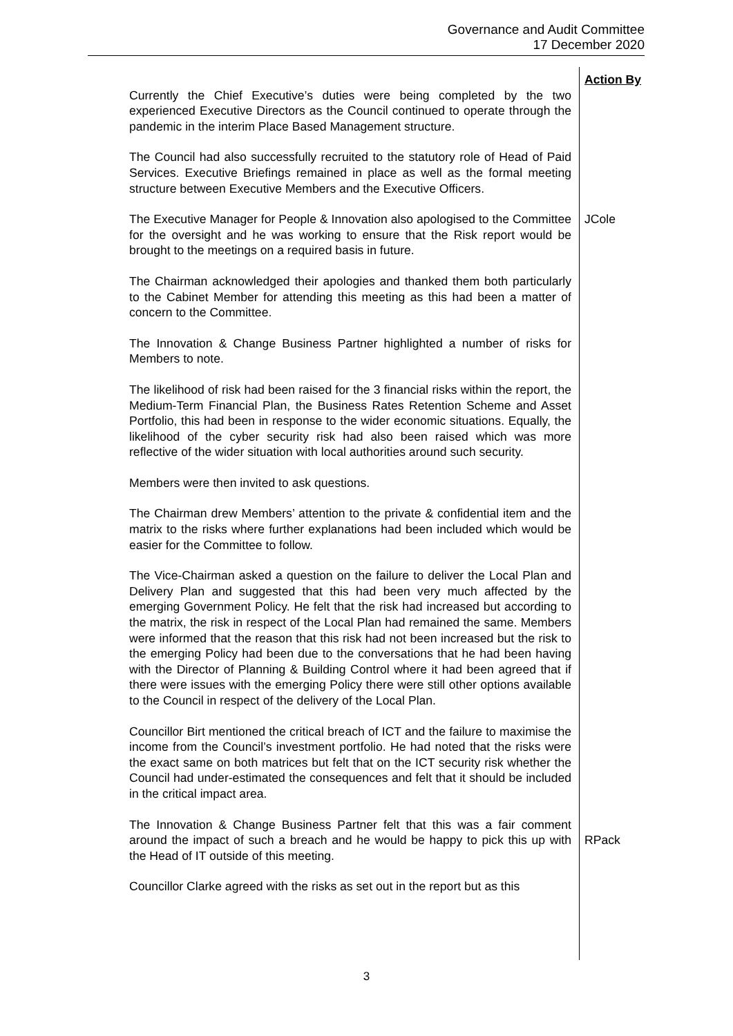Governance and Audit Committee
17 December 2020
Action By
Currently the Chief Executive’s duties were being completed by the two experienced Executive Directors as the Council continued to operate through the pandemic in the interim Place Based Management structure.
The Council had also successfully recruited to the statutory role of Head of Paid Services. Executive Briefings remained in place as well as the formal meeting structure between Executive Members and the Executive Officers.
The Executive Manager for People & Innovation also apologised to the Committee for the oversight and he was working to ensure that the Risk report would be brought to the meetings on a required basis in future.
JCole
The Chairman acknowledged their apologies and thanked them both particularly to the Cabinet Member for attending this meeting as this had been a matter of concern to the Committee.
The Innovation & Change Business Partner highlighted a number of risks for Members to note.
The likelihood of risk had been raised for the 3 financial risks within the report, the Medium-Term Financial Plan, the Business Rates Retention Scheme and Asset Portfolio, this had been in response to the wider economic situations. Equally, the likelihood of the cyber security risk had also been raised which was more reflective of the wider situation with local authorities around such security.
Members were then invited to ask questions.
The Chairman drew Members’ attention to the private & confidential item and the matrix to the risks where further explanations had been included which would be easier for the Committee to follow.
The Vice-Chairman asked a question on the failure to deliver the Local Plan and Delivery Plan and suggested that this had been very much affected by the emerging Government Policy. He felt that the risk had increased but according to the matrix, the risk in respect of the Local Plan had remained the same. Members were informed that the reason that this risk had not been increased but the risk to the emerging Policy had been due to the conversations that he had been having with the Director of Planning & Building Control where it had been agreed that if there were issues with the emerging Policy there were still other options available to the Council in respect of the delivery of the Local Plan.
Councillor Birt mentioned the critical breach of ICT and the failure to maximise the income from the Council’s investment portfolio. He had noted that the risks were the exact same on both matrices but felt that on the ICT security risk whether the Council had under-estimated the consequences and felt that it should be included in the critical impact area.
The Innovation & Change Business Partner felt that this was a fair comment around the impact of such a breach and he would be happy to pick this up with the Head of IT outside of this meeting.
RPack
Councillor Clarke agreed with the risks as set out in the report but as this
3